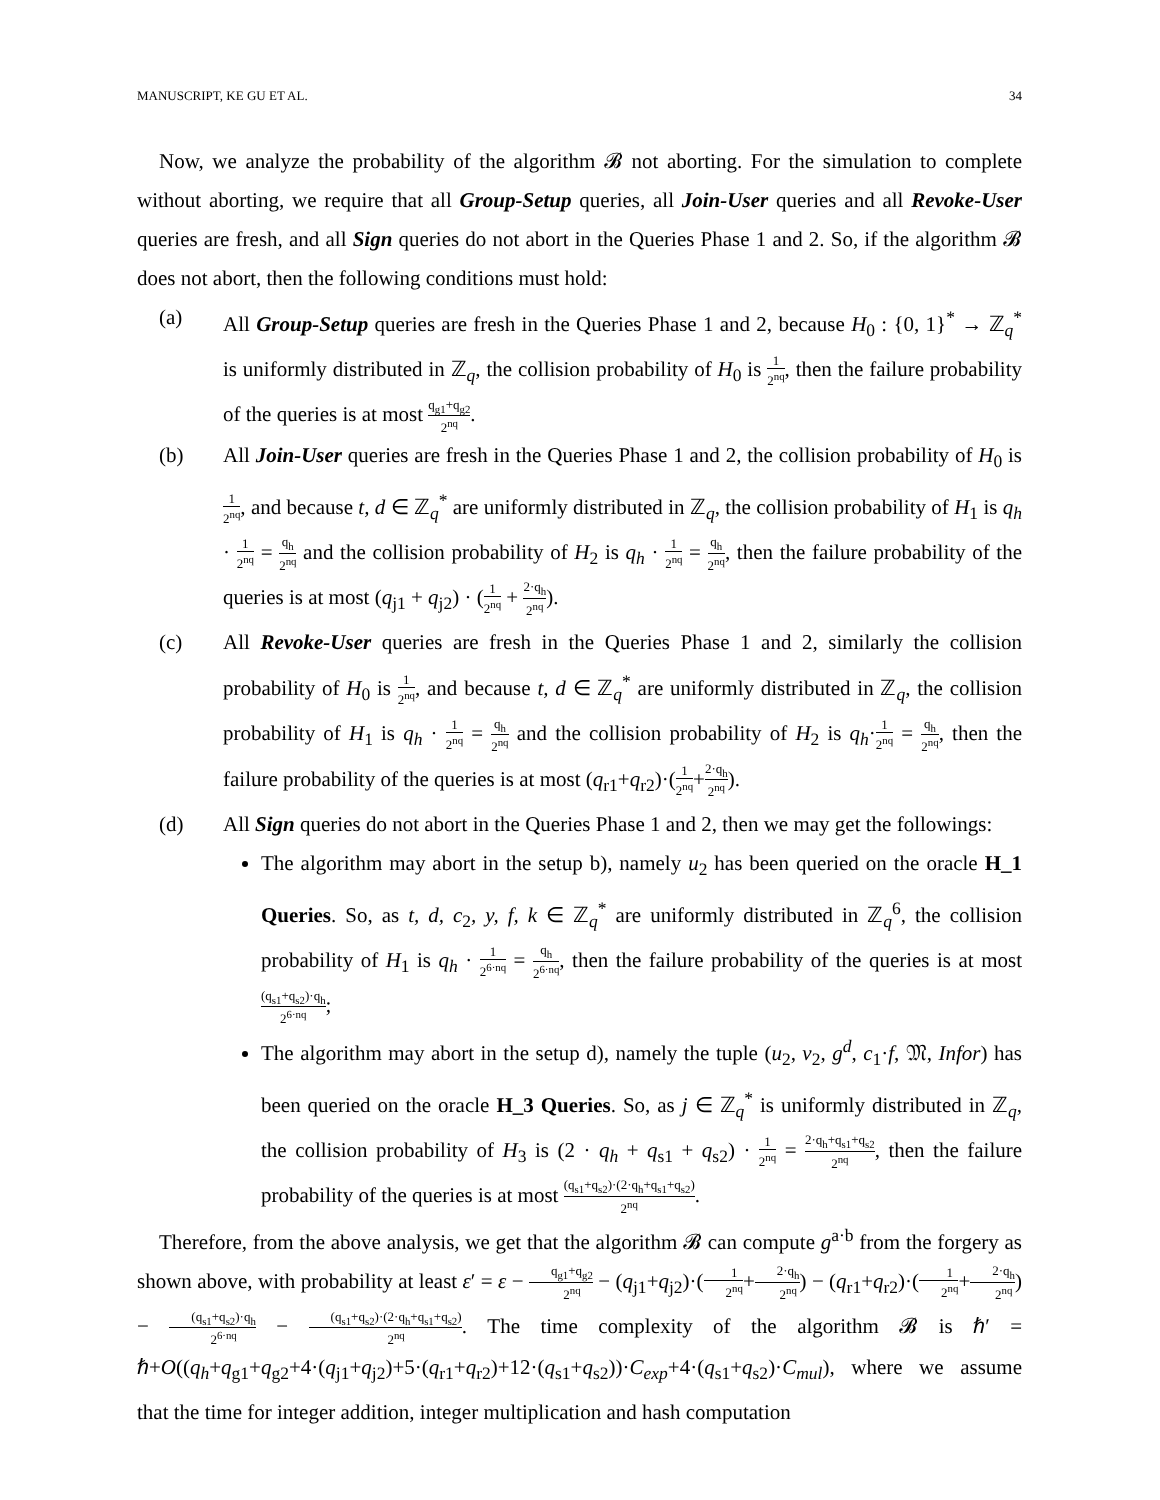MANUSCRIPT, KE GU ET AL. 34
Now, we analyze the probability of the algorithm 𝓑 not aborting. For the simulation to complete without aborting, we require that all Group-Setup queries, all Join-User queries and all Revoke-User queries are fresh, and all Sign queries do not abort in the Queries Phase 1 and 2. So, if the algorithm 𝓑 does not abort, then the following conditions must hold:
(a) All Group-Setup queries are fresh in the Queries Phase 1 and 2, because H<sub>0</sub> : {0, 1}<sup>*</sup> → ℤ<sub>q</sub><sup>*</sup> is uniformly distributed in ℤ<sub>q</sub>, the collision probability of H<sub>0</sub> is 1 2<sup>nq</sup>, then the failure probability of the queries is at most q<sub>g1</sub>+q<sub>g2</sub> 2<sup>nq</sup>.
(b) All Join-User queries are fresh in the Queries Phase 1 and 2, the collision probability of H<sub>0</sub> is 1 2<sup>nq</sup>, and because t, d ∈ ℤ<sub>q</sub><sup>*</sup> are uniformly distributed in ℤ<sub>q</sub>, the collision probability of H<sub>1</sub> is q<sub>h</sub> · 1 2<sup>nq</sup> = q<sub>h</sub> 2<sup>nq</sup> and the collision probability of H<sub>2</sub> is q<sub>h</sub> · 1 2<sup>nq</sup> = q<sub>h</sub> 2<sup>nq</sup>, then the failure probability of the queries is at most (q<sub>j1</sub> + q<sub>j2</sub>) · (1 2<sup>nq</sup> + 2·q<sub>h</sub> 2<sup>nq</sup>).
(c) All Revoke-User queries are fresh in the Queries Phase 1 and 2, similarly the collision probability of H<sub>0</sub> is 1 2<sup>nq</sup>, and because t, d ∈ ℤ<sub>q</sub><sup>*</sup> are uniformly distributed in ℤ<sub>q</sub>, the collision probability of H<sub>1</sub> is q<sub>h</sub> · 1 2<sup>nq</sup> = q<sub>h</sub> 2<sup>nq</sup> and the collision probability of H<sub>2</sub> is q<sub>h</sub>·1 2<sup>nq</sup> = q<sub>h</sub> 2<sup>nq</sup>, then the failure probability of the queries is at most (q<sub>r1</sub>+q<sub>r2</sub>)·(1 2<sup>nq</sup>+2·q<sub>h</sub> 2<sup>nq</sup>).
(d) All Sign queries do not abort in the Queries Phase 1 and 2, then we may get the followings:
The algorithm may abort in the setup b), namely u<sub>2</sub> has been queried on the oracle H_1 Queries. So, as t, d, c<sub>2</sub>, y, f, k ∈ ℤ<sub>q</sub><sup>*</sup> are uniformly distributed in ℤ<sub>q</sub><sup>6</sup>, the collision probability of H<sub>1</sub> is q<sub>h</sub> · 1 2<sup>6·nq</sup> = q<sub>h</sub> 2<sup>6·nq</sup>, then the failure probability of the queries is at most (q<sub>s1</sub>+q<sub>s2</sub>)·q<sub>h</sub> 2<sup>6·nq</sup>;
The algorithm may abort in the setup d), namely the tuple (u<sub>2</sub>, v<sub>2</sub>, g<sup>d</sup>, c<sub>1</sub>·f, 𝔐, Infor) has been queried on the oracle H_3 Queries. So, as j ∈ ℤ<sub>q</sub><sup>*</sup> is uniformly distributed in ℤ<sub>q</sub>, the collision probability of H<sub>3</sub> is (2 · q<sub>h</sub> + q<sub>s1</sub> + q<sub>s2</sub>) · 1 2<sup>nq</sup> = 2·q<sub>h</sub>+q<sub>s1</sub>+q<sub>s2</sub> 2<sup>nq</sup>, then the failure probability of the queries is at most (q<sub>s1</sub>+q<sub>s2</sub>)·(2·q<sub>h</sub>+q<sub>s1</sub>+q<sub>s2</sub>) 2<sup>nq</sup>.
Therefore, from the above analysis, we get that the algorithm 𝓑 can compute g<sup>a·b</sup> from the forgery as shown above, with probability at least ε′ = ε − q<sub>g1</sub>+q<sub>g2</sub> 2<sup>nq</sup> − (q<sub>j1</sub>+q<sub>j2</sub>)·(1 2<sup>nq</sup>+2·q<sub>h</sub> 2<sup>nq</sup>) − (q<sub>r1</sub>+q<sub>r2</sub>)·(1 2<sup>nq</sup>+2·q<sub>h</sub> 2<sup>nq</sup>) − (q<sub>s1</sub>+q<sub>s2</sub>)·q<sub>h</sub> 2<sup>6·nq</sup> − (q<sub>s1</sub>+q<sub>s2</sub>)·(2·q<sub>h</sub>+q<sub>s1</sub>+q<sub>s2</sub>) 2<sup>nq</sup>. The time complexity of the algorithm 𝓑 is ℏ′ = ℏ+O((q<sub>h</sub>+q<sub>g1</sub>+q<sub>g2</sub>+4·(q<sub>j1</sub>+q<sub>j2</sub>)+5·(q<sub>r1</sub>+q<sub>r2</sub>)+12·(q<sub>s1</sub>+q<sub>s2</sub>))·C<sub>exp</sub>+4·(q<sub>s1</sub>+q<sub>s2</sub>)·C<sub>mul</sub>), where we assume that the time for integer addition, integer multiplication and hash computation